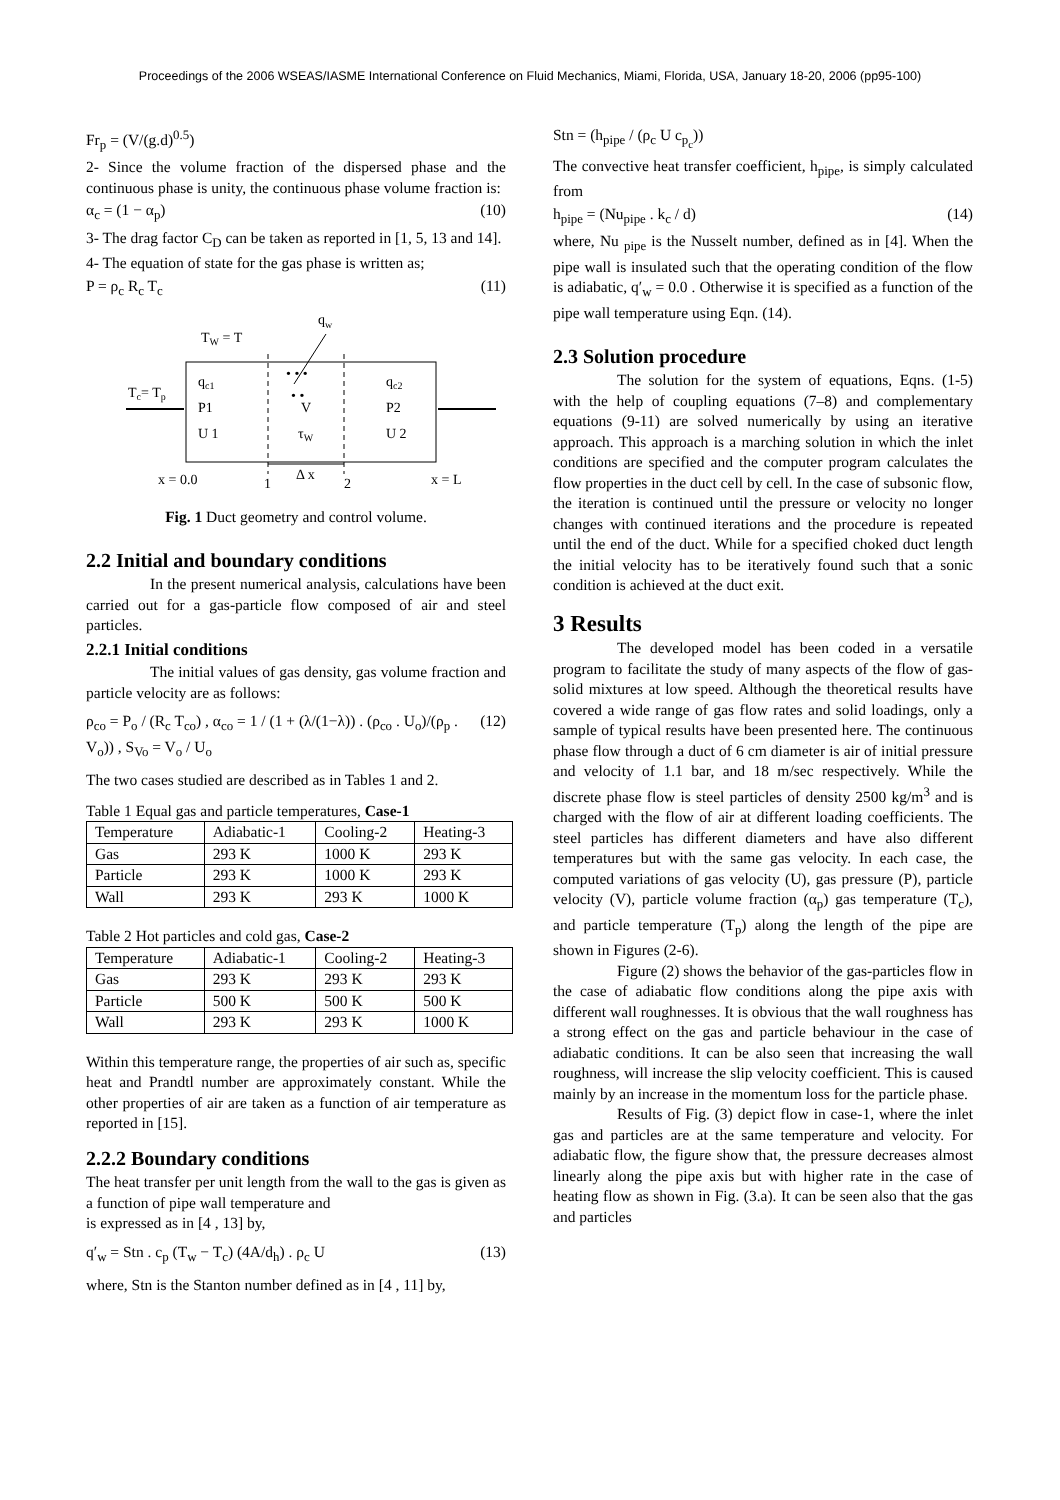Proceedings of the 2006 WSEAS/IASME International Conference on Fluid Mechanics, Miami, Florida, USA, January 18-20, 2006 (pp95-100)
Fr<sub>p</sub> = (V/(g.d)<sup>0.5</sup>)
2- Since the volume fraction of the dispersed phase and the continuous phase is unity, the continuous phase volume fraction is:
α<sub>c</sub> = (1 − α<sub>p</sub>) (10)
3- The drag factor C<sub>D</sub> can be taken as reported in [1, 5, 13 and 14].
4- The equation of state for the gas phase is written as;
P = ρ<sub>c</sub> R<sub>c</sub> T<sub>c</sub> (11)
qw
TW = T
Tc= Tp
qc1
P1
U 1
qc2
P2
U 2
V
τW
• • •
• •
x = 0.0
1
Δ x
2
x = L
Fig. 1 Duct geometry and control volume.
2.2 Initial and boundary conditions
In the present numerical analysis, calculations have been carried out for a gas-particle flow composed of air and steel particles.
2.2.1 Initial conditions
The initial values of gas density, gas volume fraction and particle velocity are as follows:
ρ<sub>co</sub> = P<sub>o</sub> / (R<sub>c</sub> T<sub>co</sub>) , α<sub>co</sub> = 1 / (1 + (λ/(1−λ)) . (ρ<sub>co</sub> . U<sub>o</sub>)/(ρ<sub>p</sub> . V<sub>o</sub>)) , S<sub>Vo</sub> = V<sub>o</sub> / U<sub>o</sub> (12)
The two cases studied are described as in Tables 1 and 2.
Table 1 Equal gas and particle temperatures, Case-1
| Temperature | Adiabatic-1 | Cooling-2 | Heating-3 |
| Gas | 293 K | 1000 K | 293 K |
| Particle | 293 K | 1000 K | 293 K |
| Wall | 293 K | 293 K | 1000 K |
Table 2 Hot particles and cold gas, Case-2
| Temperature | Adiabatic-1 | Cooling-2 | Heating-3 |
| Gas | 293 K | 293 K | 293 K |
| Particle | 500 K | 500 K | 500 K |
| Wall | 293 K | 293 K | 1000 K |
Within this temperature range, the properties of air such as, specific heat and Prandtl number are approximately constant. While the other properties of air are taken as a function of air temperature as reported in [15].
2.2.2 Boundary conditions
The heat transfer per unit length from the wall to the gas is given as a function of pipe wall temperature and
is expressed as in [4 , 13] by,
q′<sub>w</sub> = Stn . c<sub>p</sub> (T<sub>w</sub> − T<sub>c</sub>) (4A/d<sub>h</sub>) . ρ<sub>c</sub> U (13)
where, Stn is the Stanton number defined as in [4 , 11] by,
Stn = (h<sub>pipe</sub> / (ρ<sub>c</sub> U c<sub>p<sub>c</sub></sub>))
The convective heat transfer coefficient, h<sub>pipe</sub>, is simply calculated from
h<sub>pipe</sub> = (Nu<sub>pipe</sub> . k<sub>c</sub> / d) (14)
where, Nu <sub>pipe</sub> is the Nusselt number, defined as in [4]. When the pipe wall is insulated such that the operating condition of the flow is adiabatic, q′<sub>w</sub> = 0.0 . Otherwise it is specified as a function of the pipe wall temperature using Eqn. (14).
2.3 Solution procedure
The solution for the system of equations, Eqns. (1-5) with the help of coupling equations (7–8) and complementary equations (9-11) are solved numerically by using an iterative approach. This approach is a marching solution in which the inlet conditions are specified and the computer program calculates the flow properties in the duct cell by cell. In the case of subsonic flow, the iteration is continued until the pressure or velocity no longer changes with continued iterations and the procedure is repeated until the end of the duct. While for a specified choked duct length the initial velocity has to be iteratively found such that a sonic condition is achieved at the duct exit.
3 Results
The developed model has been coded in a versatile program to facilitate the study of many aspects of the flow of gas-solid mixtures at low speed. Although the theoretical results have covered a wide range of gas flow rates and solid loadings, only a sample of typical results have been presented here. The continuous phase flow through a duct of 6 cm diameter is air of initial pressure and velocity of 1.1 bar, and 18 m/sec respectively. While the discrete phase flow is steel particles of density 2500 kg/m<sup>3</sup> and is charged with the flow of air at different loading coefficients. The steel particles has different diameters and have also different temperatures but with the same gas velocity. In each case, the computed variations of gas velocity (U), gas pressure (P), particle velocity (V), particle volume fraction (α<sub>p</sub>) gas temperature (T<sub>c</sub>), and particle temperature (T<sub>p</sub>) along the length of the pipe are shown in Figures (2-6).
Figure (2) shows the behavior of the gas-particles flow in the case of adiabatic flow conditions along the pipe axis with different wall roughnesses. It is obvious that the wall roughness has a strong effect on the gas and particle behaviour in the case of adiabatic conditions. It can be also seen that increasing the wall roughness, will increase the slip velocity coefficient. This is caused mainly by an increase in the momentum loss for the particle phase.
Results of Fig. (3) depict flow in case-1, where the inlet gas and particles are at the same temperature and velocity. For adiabatic flow, the figure show that, the pressure decreases almost linearly along the pipe axis but with higher rate in the case of heating flow as shown in Fig. (3.a). It can be seen also that the gas and particles